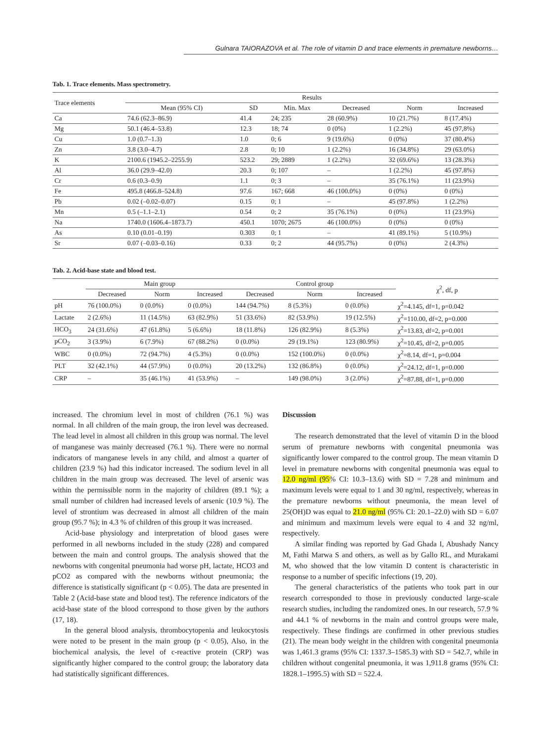Gulnara TAIORAZOVA et al. The role of vitamin D and trace elements in premature newborns…
Tab. 1. Trace elements. Mass spectrometry.
| Trace elements | Results | | | | | |
| --- | --- | --- | --- | --- | --- | --- |
| | Mean (95% CI) | SD | Min. Max | Decreased | Norm | Increased |
| Ca | 74.6 (62.3–86.9) | 41.4 | 24; 235 | 28 (60.9%) | 10 (21.7%) | 8 (17.4%) |
| Mg | 50.1 (46.4–53.8) | 12.3 | 18; 74 | 0 (0%) | 1 (2.2%) | 45 (97,8%) |
| Cu | 1.0 (0.7–1.3) | 1.0 | 0; 6 | 9 (19.6%) | 0 (0%) | 37 (80.4%) |
| Zn | 3.8 (3.0–4.7) | 2.8 | 0; 10 | 1 (2.2%) | 16 (34.8%) | 29 (63.0%) |
| K | 2100.6 (1945.2–2255.9) | 523.2 | 29; 2889 | 1 (2.2%) | 32 (69.6%) | 13 (28.3%) |
| Al | 36.0 (29.9–42.0) | 20.3 | 0; 107 | – | 1 (2.2%) | 45 (97.8%) |
| Cr | 0.6 (0.3–0.9) | 1.1 | 0; 3 | – | 35 (76.1%) | 11 (23.9%) |
| Fe | 495.8 (466.8–524.8) | 97.6 | 167; 668 | 46 (100.0%) | 0 (0%) | 0 (0%) |
| Pb | 0.02 (–0.02–0.07) | 0.15 | 0; 1 | – | 45 (97.8%) | 1 (2.2%) |
| Mn | 0.5 (–1.1–2.1) | 0.54 | 0; 2 | 35 (76.1%) | 0 (0%) | 11 (23.9%) |
| Na | 1740.0 (1606.4–1873.7) | 450.1 | 1070; 2675 | 46 (100.0%) | 0 (0%) | 0 (0%) |
| As | 0.10 (0.01–0.19) | 0.303 | 0; 1 | – | 41 (89.1%) | 5 (10.9%) |
| Sr | 0.07 (–0.03–0.16) | 0.33 | 0; 2 | 44 (95.7%) | 0 (0%) | 2 (4.3%) |
Tab. 2. Acid-base state and blood test.
| | Main group | | | Control group | | | χ<sup>2</sup>, df, p |
| --- | --- | --- | --- | --- | --- | --- | --- |
| | Decreased | Norm | Increased | Decreased | Norm | Increased | |
| pH | 76 (100.0%) | 0 (0.0%) | 0 (0.0%) | 144 (94.7%) | 8 (5.3%) | 0 (0.0%) | χ<sup>2</sup>=4.145, df=1, p=0.042 |
| Lactate | 2 (2.6%) | 11 (14.5%) | 63 (82.9%) | 51 (33.6%) | 82 (53.9%) | 19 (12.5%) | χ<sup>2</sup>=110.00, df=2, p=0.000 |
| HCO<sub>3</sub> | 24 (31.6%) | 47 (61.8%) | 5 (6.6%) | 18 (11.8%) | 126 (82.9%) | 8 (5.3%) | χ<sup>2</sup>=13.83, df=2, p=0.001 |
| pCO<sub>2</sub> | 3 (3.9%) | 6 (7.9%) | 67 (88.2%) | 0 (0.0%) | 29 (19.1%) | 123 (80.9%) | χ<sup>2</sup>=10.45, df=2, p=0.005 |
| WBC | 0 (0.0%) | 72 (94.7%) | 4 (5.3%) | 0 (0.0%) | 152 (100.0%) | 0 (0.0%) | χ<sup>2</sup>=8.14, df=1, p=0.004 |
| PLT | 32 (42.1%) | 44 (57.9%) | 0 (0.0%) | 20 (13.2%) | 132 (86.8%) | 0 (0.0%) | χ<sup>2</sup>=24.12, df=1, p=0.000 |
| CRP | – | 35 (46.1%) | 41 (53.9%) | – | 149 (98.0%) | 3 (2.0%) | χ<sup>2</sup>=87.88, df=1, p=0.000 |
increased. The chromium level in most of children (76.1 %) was normal. In all children of the main group, the iron level was decreased. The lead level in almost all children in this group was normal. The level of manganese was mainly decreased (76.1 %). There were no normal indicators of manganese levels in any child, and almost a quarter of children (23.9 %) had this indicator increased. The sodium level in all children in the main group was decreased. The level of arsenic was within the permissible norm in the majority of children (89.1 %); a small number of children had increased levels of arsenic (10.9 %). The level of strontium was decreased in almost all children of the main group (95.7 %); in 4.3 % of children of this group it was increased.
Acid-base physiology and interpretation of blood gases were performed in all newborns included in the study (228) and compared between the main and control groups. The analysis showed that the newborns with congenital pneumonia had worse pH, lactate, HCO3 and pCO2 as compared with the newborns without pneumonia; the difference is statistically significant (p < 0.05). The data are presented in Table 2 (Acid-base state and blood test). The reference indicators of the acid-base state of the blood correspond to those given by the authors (17, 18).
In the general blood analysis, thrombocytopenia and leukocytosis were noted to be present in the main group (p < 0.05), Also, in the biochemical analysis, the level of c-reactive protein (CRP) was significantly higher compared to the control group; the laboratory data had statistically significant differences.
Discussion
The research demonstrated that the level of vitamin D in the blood serum of premature newborns with congenital pneumonia was significantly lower compared to the control group. The mean vitamin D level in premature newborns with congenital pneumonia was equal to 12.0 ng/ml (95% CI: 10.3–13.6) with SD = 7.28 and minimum and maximum levels were equal to 1 and 30 ng/ml, respectively, whereas in the premature newborns without pneumonia, the mean level of 25(OH)D was equal to 21.0 ng/ml (95% CI: 20.1–22.0) with SD = 6.07 and minimum and maximum levels were equal to 4 and 32 ng/ml, respectively.
A similar finding was reported by Gad Ghada I, Abushady Nancy M, Fathi Marwa S and others, as well as by Gallo RL, and Murakami M, who showed that the low vitamin D content is characteristic in response to a number of specific infections (19, 20).
The general characteristics of the patients who took part in our research corresponded to those in previously conducted large-scale research studies, including the randomized ones. In our research, 57.9 % and 44.1 % of newborns in the main and control groups were male, respectively. These findings are confirmed in other previous studies (21). The mean body weight in the children with congenital pneumonia was 1,461.3 grams (95% CI: 1337.3–1585.3) with SD = 542.7, while in children without congenital pneumonia, it was 1,911.8 grams (95% CI: 1828.1–1995.5) with SD = 522.4.